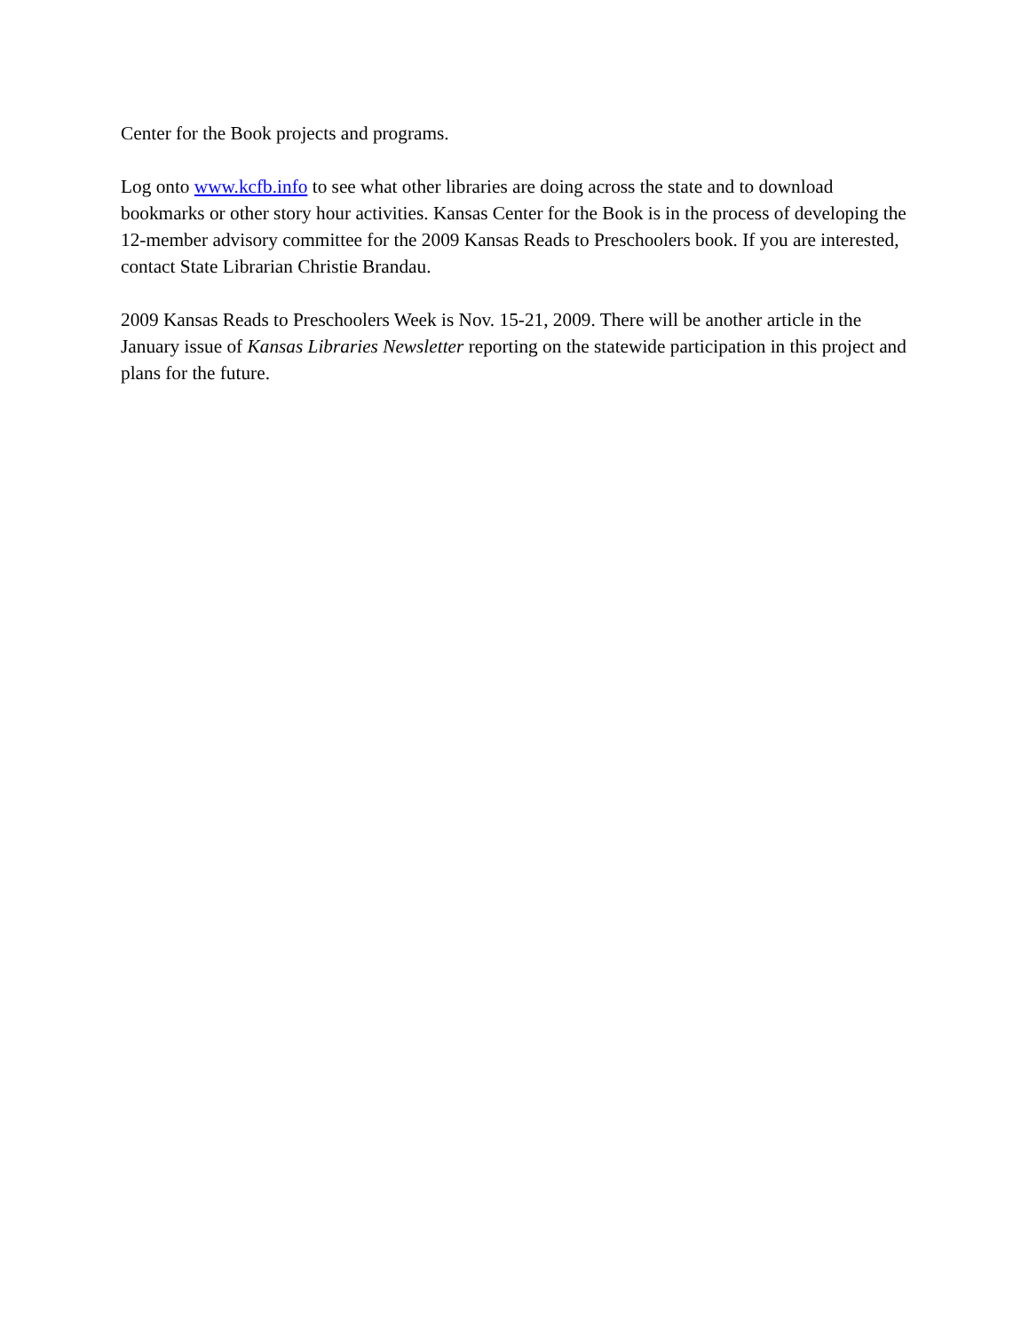Center for the Book projects and programs.
Log onto www.kcfb.info to see what other libraries are doing across the state and to download bookmarks or other story hour activities. Kansas Center for the Book is in the process of developing the 12-member advisory committee for the 2009 Kansas Reads to Preschoolers book. If you are interested, contact State Librarian Christie Brandau.
2009 Kansas Reads to Preschoolers Week is Nov. 15-21, 2009. There will be another article in the January issue of Kansas Libraries Newsletter reporting on the statewide participation in this project and plans for the future.